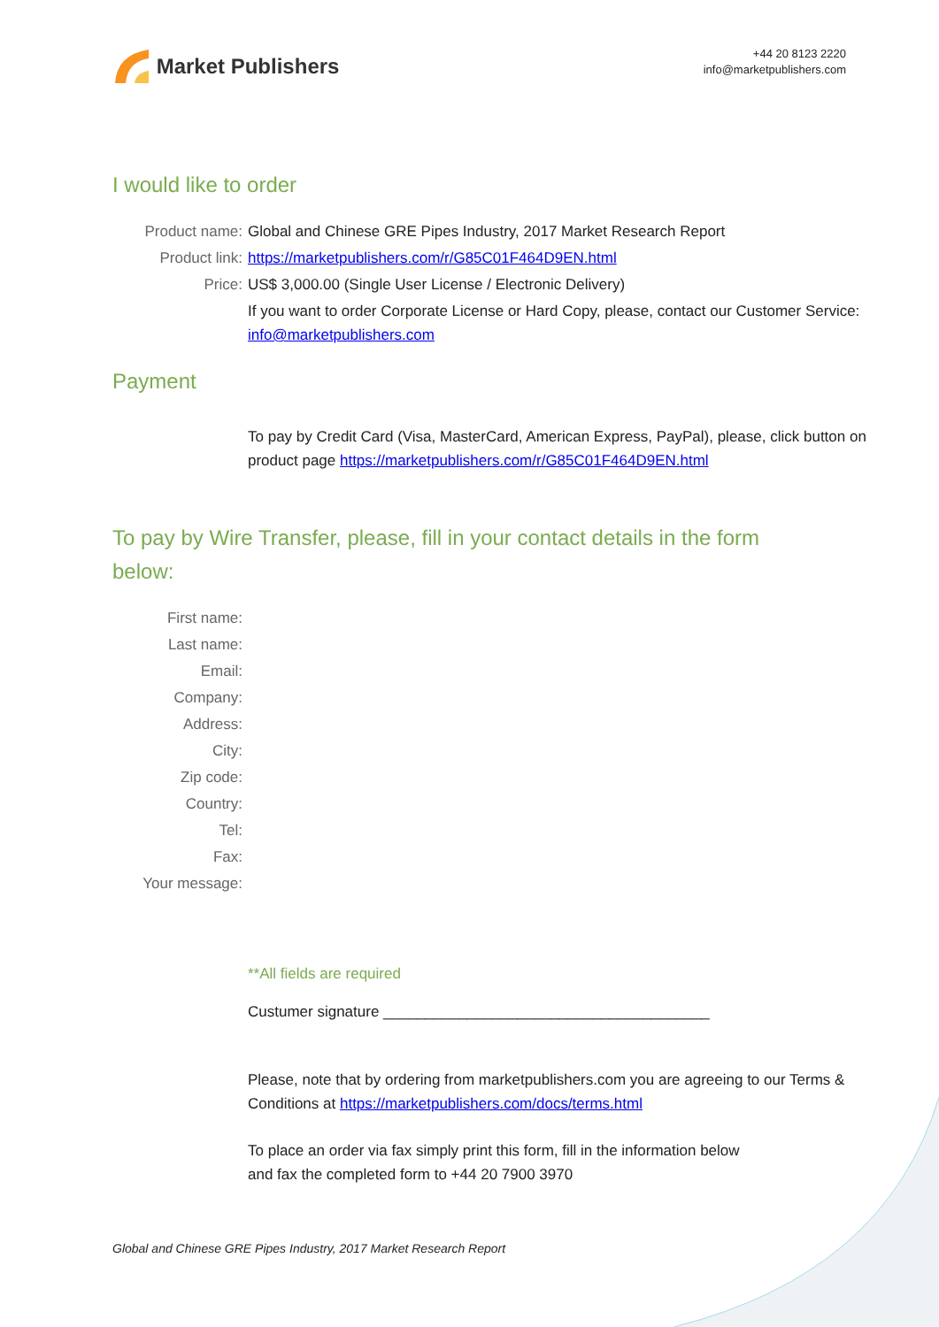Market Publishers
+44 20 8123 2220
info@marketpublishers.com
I would like to order
Product name: Global and Chinese GRE Pipes Industry, 2017 Market Research Report
Product link: https://marketpublishers.com/r/G85C01F464D9EN.html
Price: US$ 3,000.00 (Single User License / Electronic Delivery)
If you want to order Corporate License or Hard Copy, please, contact our Customer Service:
info@marketpublishers.com
Payment
To pay by Credit Card (Visa, MasterCard, American Express, PayPal), please, click button on product page https://marketpublishers.com/r/G85C01F464D9EN.html
To pay by Wire Transfer, please, fill in your contact details in the form below:
First name:
Last name:
Email:
Company:
Address:
City:
Zip code:
Country:
Tel:
Fax:
Your message:
**All fields are required
Custumer signature _______________________________________
Please, note that by ordering from marketpublishers.com you are agreeing to our Terms & Conditions at https://marketpublishers.com/docs/terms.html
To place an order via fax simply print this form, fill in the information below
and fax the completed form to +44 20 7900 3970
Global and Chinese GRE Pipes Industry, 2017 Market Research Report